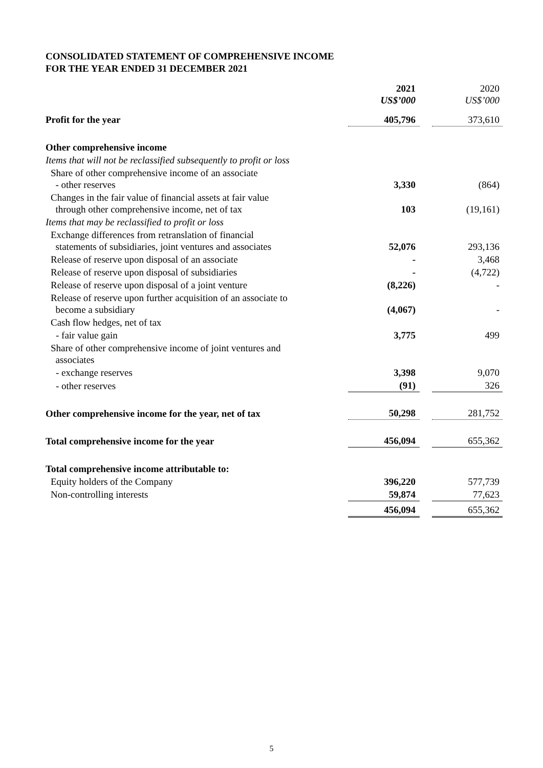CONSOLIDATED STATEMENT OF COMPREHENSIVE INCOME
FOR THE YEAR ENDED 31 DECEMBER 2021
| | 2021 US$’000 | | 2020 US$’000 |
| Profit for the year | 405,796 | | 373,610 |
| Other comprehensive income | | | |
| Items that will not be reclassified subsequently to profit or loss | | | |
| Share of other comprehensive income of an associate - other reserves | 3,330 | | (864) |
| Changes in the fair value of financial assets at fair value through other comprehensive income, net of tax | 103 | | (19,161) |
| Items that may be reclassified to profit or loss | | | |
| Exchange differences from retranslation of financial statements of subsidiaries, joint ventures and associates | 52,076 | | 293,136 |
| Release of reserve upon disposal of an associate | - | | 3,468 |
| Release of reserve upon disposal of subsidiaries | - | | (4,722) |
| Release of reserve upon disposal of a joint venture | (8,226) | | - |
| Release of reserve upon further acquisition of an associate to become a subsidiary | (4,067) | | - |
| Cash flow hedges, net of tax | | | |
| - fair value gain | 3,775 | | 499 |
| Share of other comprehensive income of joint ventures and associates | | | |
| - exchange reserves | 3,398 | | 9,070 |
| - other reserves | (91) | | 326 |
| Other comprehensive income for the year, net of tax | 50,298 | | 281,752 |
| Total comprehensive income for the year | 456,094 | | 655,362 |
| Total comprehensive income attributable to: | | | |
| Equity holders of the Company | 396,220 | | 577,739 |
| Non-controlling interests | 59,874 | | 77,623 |
| | 456,094 | | 655,362 |
5